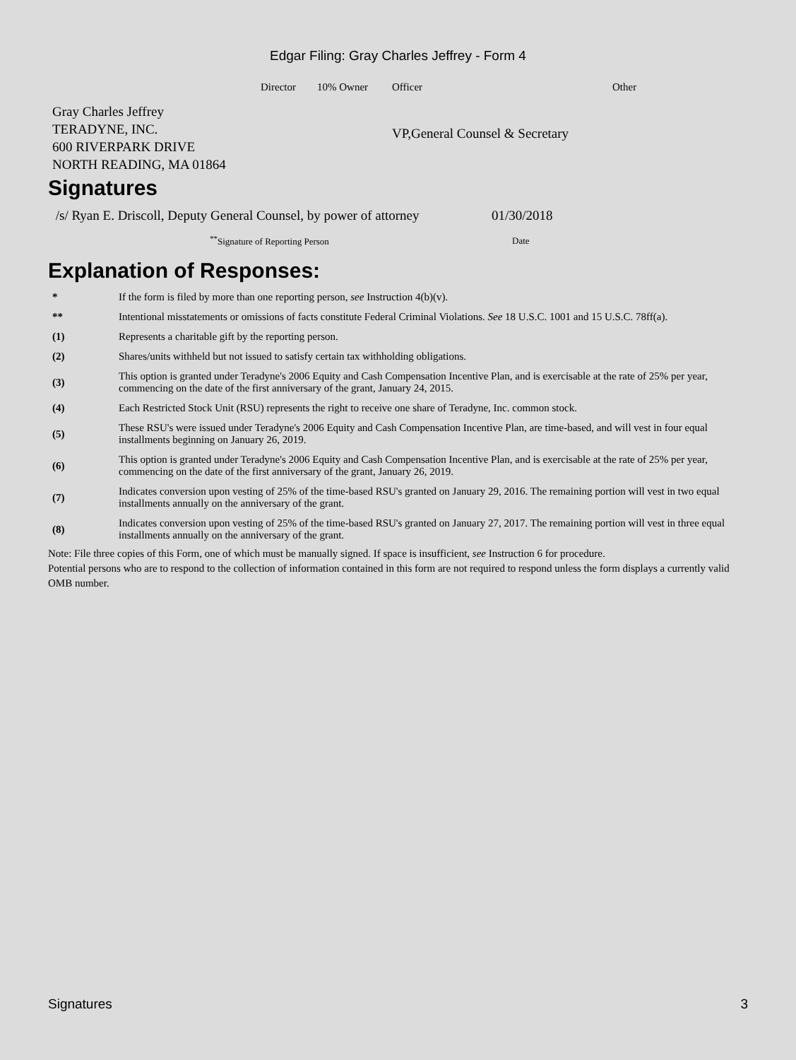Edgar Filing: Gray Charles Jeffrey - Form 4
| | Director | 10% Owner | Officer | Other |
| Gray Charles Jeffrey TERADYNE, INC. 600 RIVERPARK DRIVE NORTH READING, MA 01864 | | | VP,General Counsel & Secretary | |
Signatures
| /s/ Ryan E. Driscoll, Deputy General Counsel, by power of attorney | 01/30/2018 |
| <sup>**</sup> Signature of Reporting Person | Date |
Explanation of Responses:
| * | If the form is filed by more than one reporting person, see Instruction 4(b)(v). |
| ** | Intentional misstatements or omissions of facts constitute Federal Criminal Violations. See 18 U.S.C. 1001 and 15 U.S.C. 78ff(a). |
| (1) | Represents a charitable gift by the reporting person. |
| (2) | Shares/units withheld but not issued to satisfy certain tax withholding obligations. |
| (3) | This option is granted under Teradyne's 2006 Equity and Cash Compensation Incentive Plan, and is exercisable at the rate of 25% per year, commencing on the date of the first anniversary of the grant, January 24, 2015. |
| (4) | Each Restricted Stock Unit (RSU) represents the right to receive one share of Teradyne, Inc. common stock. |
| (5) | These RSU's were issued under Teradyne's 2006 Equity and Cash Compensation Incentive Plan, are time-based, and will vest in four equal installments beginning on January 26, 2019. |
| (6) | This option is granted under Teradyne's 2006 Equity and Cash Compensation Incentive Plan, and is exercisable at the rate of 25% per year, commencing on the date of the first anniversary of the grant, January 26, 2019. |
| (7) | Indicates conversion upon vesting of 25% of the time-based RSU's granted on January 29, 2016. The remaining portion will vest in two equal installments annually on the anniversary of the grant. |
| (8) | Indicates conversion upon vesting of 25% of the time-based RSU's granted on January 27, 2017. The remaining portion will vest in three equal installments annually on the anniversary of the grant. |
Note: File three copies of this Form, one of which must be manually signed. If space is insufficient, see Instruction 6 for procedure.
Potential persons who are to respond to the collection of information contained in this form are not required to respond unless the form displays a currently valid OMB number.
Signatures 3